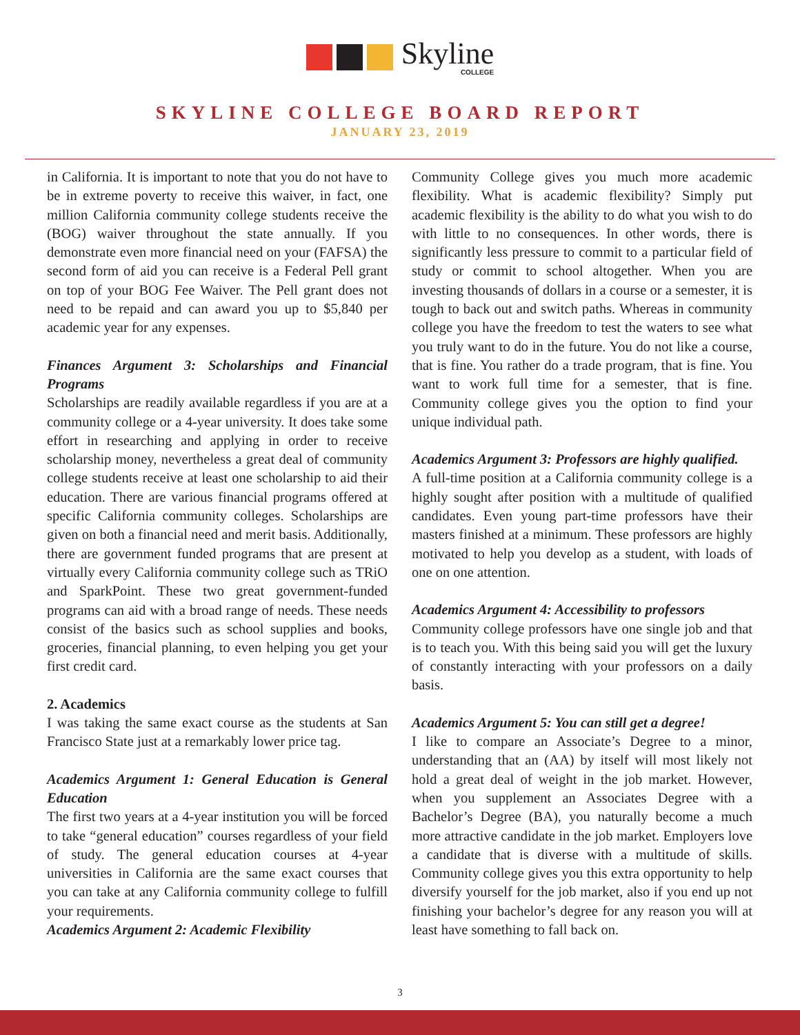Skyline
COLLEGE
SKYLINE COLLEGE BOARD REPORT
JANUARY 23, 2019
in California. It is important to note that you do not have to be in extreme poverty to receive this waiver, in fact, one million California community college students receive the (BOG) waiver throughout the state annually. If you demonstrate even more financial need on your (FAFSA) the second form of aid you can receive is a Federal Pell grant on top of your BOG Fee Waiver. The Pell grant does not need to be repaid and can award you up to $5,840 per academic year for any expenses.
Finances Argument 3: Scholarships and Financial Programs
Scholarships are readily available regardless if you are at a community college or a 4-year university. It does take some effort in researching and applying in order to receive scholarship money, nevertheless a great deal of community college students receive at least one scholarship to aid their education. There are various financial programs offered at specific California community colleges. Scholarships are given on both a financial need and merit basis. Additionally, there are government funded programs that are present at virtually every California community college such as TRiO and SparkPoint. These two great government-funded programs can aid with a broad range of needs. These needs consist of the basics such as school supplies and books, groceries, financial planning, to even helping you get your first credit card.
2. Academics
I was taking the same exact course as the students at San Francisco State just at a remarkably lower price tag.
Academics Argument 1: General Education is General Education
The first two years at a 4-year institution you will be forced to take “general education” courses regardless of your field of study. The general education courses at 4-year universities in California are the same exact courses that you can take at any California community college to fulfill your requirements.
Academics Argument 2: Academic Flexibility
Community College gives you much more academic flexibility. What is academic flexibility? Simply put academic flexibility is the ability to do what you wish to do with little to no consequences. In other words, there is significantly less pressure to commit to a particular field of study or commit to school altogether. When you are investing thousands of dollars in a course or a semester, it is tough to back out and switch paths. Whereas in community college you have the freedom to test the waters to see what you truly want to do in the future. You do not like a course, that is fine. You rather do a trade program, that is fine. You want to work full time for a semester, that is fine. Community college gives you the option to find your unique individual path.
Academics Argument 3: Professors are highly qualified.
A full-time position at a California community college is a highly sought after position with a multitude of qualified candidates. Even young part-time professors have their masters finished at a minimum. These professors are highly motivated to help you develop as a student, with loads of one on one attention.
Academics Argument 4: Accessibility to professors
Community college professors have one single job and that is to teach you. With this being said you will get the luxury of constantly interacting with your professors on a daily basis.
Academics Argument 5: You can still get a degree!
I like to compare an Associate’s Degree to a minor, understanding that an (AA) by itself will most likely not hold a great deal of weight in the job market. However, when you supplement an Associates Degree with a Bachelor’s Degree (BA), you naturally become a much more attractive candidate in the job market. Employers love a candidate that is diverse with a multitude of skills. Community college gives you this extra opportunity to help diversify yourself for the job market, also if you end up not finishing your bachelor’s degree for any reason you will at least have something to fall back on.
3